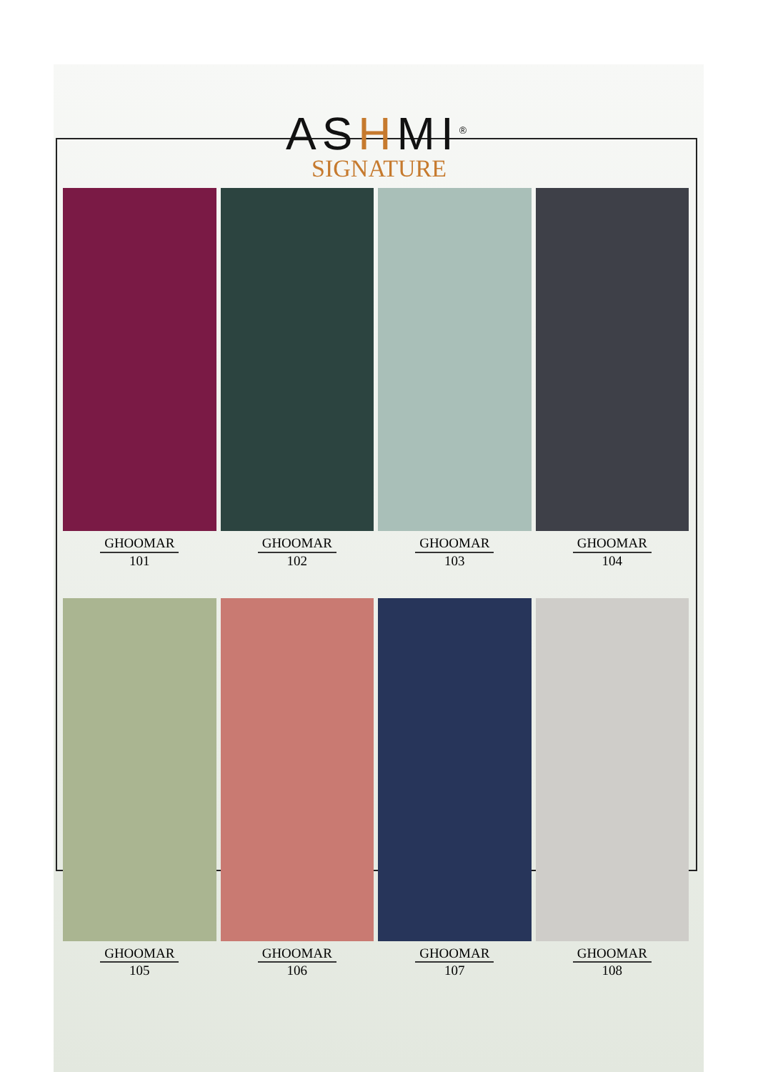ASHMI<sup>®</sup>
SIGNATURE
GHOOMAR
101
GHOOMAR
102
GHOOMAR
103
GHOOMAR
104
GHOOMAR
105
GHOOMAR
106
GHOOMAR
107
GHOOMAR
108